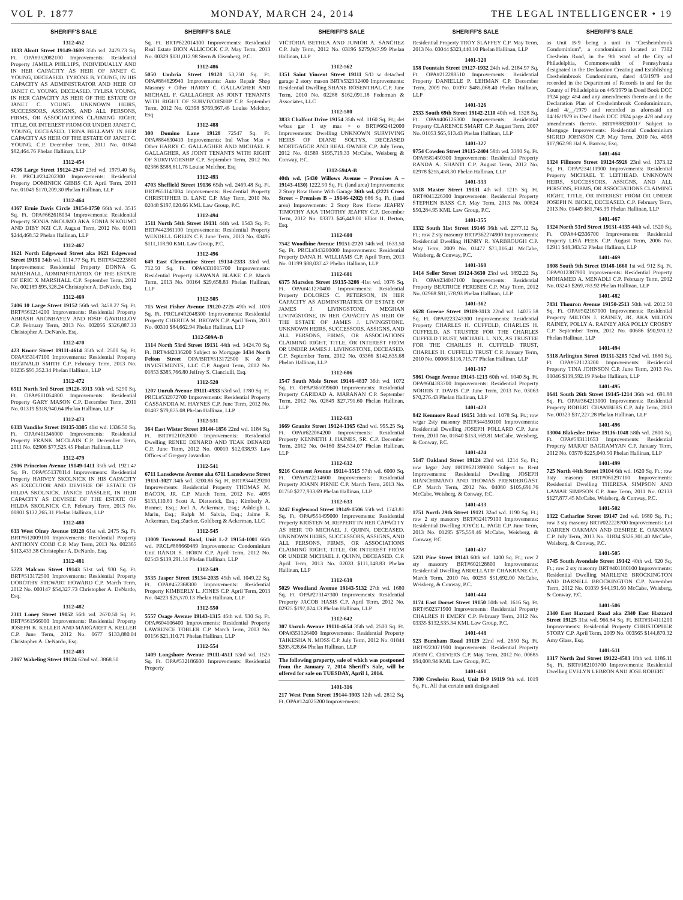VOL P. 1877 MONDAY, MARCH 24, 2014 THE LEGAL INTELLIGENCER • 19
SHERIFF'S SALE
1312-452
1033 Alcott Street 19149-3609 35th wd. 2479.73 Sq. Ft. OPA#352082100 Improvements: Residential Property JAMILA PHILLIPS, INDIVIDUALLY AND IN HER CAPACITY AS HEIR OF JANET C. YOUNG, DECEASED. TYRONE B. YOUNG, IN HIS CAPACITY AS ADMINISTRATOR AND HEIR OF JANET C. YOUNG, DECEASED. TYLISA YOUNG, IN HER CAPACITY AS HEIR OF THE ESTATE OF JANET C. YOUNG. UNKNOWN HEIRS, SUCCESSORS, ASSIGNS, AND ALL PERSONS, FIRMS, OR ASSOCIATIONS CLAIMING RIGHT, TITLE, OR INTEREST FROM OR UNDER JANET C. YOUNG, DECEASED. TRINA BELLAMY IN HER CAPACITY AS HEIR OF THE ESTATE OF JANET C. YOUNG. C.P. December Term, 2011 No. 01840 $82,464.76 Phelan Hallinan, LLP
1312-454
4736 Large Street 19124-2947 23rd wd. 1979.40 Sq. Ft. PRCL#234202300 Improvements: Residential Property DOMINICK GIBBS C.P. April Term, 2013 No. 01049 $170,209.30 Phelan Hallinan, LLP
1312-464
4367 Ernie Davis Circle 19154-1750 66th wd. 3515 Sq. Ft. OPA#662618034 Improvements: Residential Property SONIA NKOUMO AKA SONIA N'KOUMO AND DIBY NZI C.P. August Term, 2012 No. 01011 $244,468.52 Phelan Hallinan, LLP
1312-467
1621 North Edgewood Street aka 1621 Edgewood Street 19151 34th wd. 1114.77 Sq. Ft. BRT#342223800 Improvements: Residential Property DONNA G. MARSHALL, ADMINISTRATRIX OF THE ESTATE OF ERIC X MARSHALL C.P. September Term, 2012 No. 002189 $95,328.24 Christopher A. DeNardo, Esq.
1312-469
7406 10 Large Street 19152 56th wd. 3458.27 Sq. Ft. BRT#561214200 Improvements: Residential Property ABRASH ARONBAYEV AND IOSIF GAVRIELOV C.P. February Term, 2013 No. 002056 $326,887.33 Christopher A. DeNardo, Esq.
1312-470
423 Knorr Street 19111-4614 35th wd. 2500 Sq. Ft. OPA#353147100 Improvements: Residential Property REGINALD SMITH C.P. February Term, 2013 No. 03235 $95,352.34 Phelan Hallinan, LLP
1312-472
6511 North 3rd Street 19126-3913 50th wd. 5250 Sq. Ft. OPA#611054800 Improvements: Residential Property GARY MASON C.P. December Term, 2011 No. 01319 $318,940.64 Phelan Hallinan, LLP
1312-473
6333 Vandike Street 19135-3305 41st wd. 1336.50 Sq. Ft. OPA#411346000 Improvements: Residential Property FRANK MCCLAIN C.P. December Term, 2011 No. 02908 $77,525.45 Phelan Hallinan, LLP
1312-479
2906 Princeton Avenue 19149-1411 35th wd. 1921.47 Sq. Ft. OPA#551378114 Improvements: Residential Property HARVEY SKOLNICK IN HIS CAPACITY AS EXECUTOR AND DEVISEE OF ESTATE OF HILDA SKOLNICK. JANICE DASSLER, IN HEIR CAPACITY AS DEVISEE OF THE ESTATE OF HILDA SKOLNICK C.P. February Term, 2013 No. 00801 $132,265.31 Phelan Hallinan, LLP
1312-480
633 West Olney Avenue 19120 61st wd. 2475 Sq. Ft. BRT#612009100 Improvements: Residential Property ANTHONY COBB C.P. May Term, 2013 No. 002365 $113,433.38 Christopher A. DeNardo, Esq.
1312-481
5723 Malcom Street 19143 51st wd. 930 Sq. Ft. BRT#513172500 Improvements: Residential Property DOROTHY STEWART HOWARD C.P. March Term, 2012 No. 000147 $54,327.73 Christopher A. DeNardo, Esq.
1312-482
2311 Loney Street 19152 56th wd. 2670.50 Sq. Ft. BRT#561566000 Improvements: Residential Property JOSEPH K. KELLER AND MARGARET A. KELLER C.P. June Term, 2012 No. 0677 $133,880.04 Christopher A. DeNardo, Esq.
1312-483
2167 Wakeling Street 19124 62nd wd. 3868.50
SHERIFF'S SALE
Sq. Ft. BRT#622014300 Improvements: Residential Real Estate DION ALLICOCK C.P. May Term, 2013 No. 00329 $131,012.98 Stern & Eisenberg, P.C.
1312-486
5050 Umbria Street 19128 53,750 Sq. Ft. OPA#884629940 Improvements: Auto Repair Shop Masonry + Other HARRY C. GALLAGHER AND MICHAEL F. GALLAGHER AS JOINT TENANTS WITH RIGHT OF SURVIVORSHIP C.P. September Term, 2012 No. 02398 $769,967.46 Louise Melchor, Esq
1312-488
300 Domino Lane 19128 72547 Sq. Ft. OPA#884630410 Improvements: Ind Whse Mas + Other HARRY C. GALLAGHER AND MICHAEL F. GALLAGHER, AS JOINT TENANTS WITH RIGHT OF SURVIVORSHIP C.P. September Term, 2012 No. 02386 $588,611.76 Louise Melchor, Esq
1312-493
4703 Sheffield Street 19136 65th wd. 2469.48 Sq. Ft. BRT#651147004 Improvements: Residential Property CHRISTIPHER D. LANE C.P. May Term, 2010 No. 02048 $197,020.66 KML Law Group, P.C.
1312-494
1511 North 54th Street 19131 44th wd. 1543 Sq. Ft. BRT#442361100 Improvements: Residential Property WENDELL GREEN C.P. June Term, 2013 No. 03495 $111,118.90 KML Law Group, P.C.
1312-496
649 East Clementine Street 19134-2333 33rd wd. 712.50 Sq. Ft. OPA#331015700 Improvements: Residential Property KAWANA BLAKE C.P. March Term, 2013 No. 00164 $29,658.83 Phelan Hallinan, LLP
1312-505
715 West Fisher Avenue 19120-2725 49th wd. 1076 Sq. Ft. PRCL#492048300 Improvements: Residential Property CHERITA M. BROWN C.P. April Term, 2013 No. 00310 $84,662.94 Phelan Hallinan, LLP
1312-509A-B
1314 North 53rd Street 19131 44th wd. 1424.70 Sq. Ft. BRT#442336200 Subject to Mortgage 1434 North Felton Street OPA/BRT#513172500 K & F INVESTMENTS, LLC C.P. August Term, 2012 No. 01853 $385,766.80 Jeffrey S. Cianciulli, Esq.
1312-520
1207 Unruh Avenue 19111-4933 53rd wd. 1780 Sq. Ft. PRCL#532072700 Improvements: Residential Property CASSANDRA M. HAYNES C.P. June Term, 2012 No. 01487 $79,875.08 Phelan Hallinan, LLP
1312-531
364 East Wister Street 19144-1856 22nd wd. 1184 Sq. Ft. BRT#121052000 Improvements: Residential Dwelling RENEE DENARD AND TEAK DENARD C.P. June Term, 2012 No. 00010 $12,038.93 Law Offices of Gregory Javardian
1312-541
6711 Lansdowne Avenue aka 6711 Lansdowne Street 19151-3027 34th wd. 3200.86 Sq. Ft. BRT#344029200 Improvements: Residential Property THOMAS M. BACON, JR. C.P. March Term, 2012 No. 4095 $133,110.81 Scott A. Dietterick, Esq.; Kimberly A. Bonner, Esq.; Joel A. Ackerman, Esq.; Ashleigh L. Marin, Esq.; Ralph M. Salvia, Esq.; Jaime R. Ackerman, Esq.;Zucker, Goldberg & Ackerman, LLC
1312-545
13009 Townsend Road, Unit L-2 19154-1001 66th wd. PRCL#888660489 Improvements: Condominium Unit RANDI S. HORN C.P. April Term, 2012 No. 02543 $139,291.14 Phelan Hallinan, LLP
1312-549
3535 Jasper Street 19134-2035 45th wd. 1049.22 Sq. Ft. OPA#452368300 Improvements: Residential Property KIMBERLY L. JONES C.P. April Term, 2013 No. 04223 $25,570.13 Phelan Hallinan, LLP
1312-550
5557 Osage Avenue 19143-1315 46th wd. 930 Sq. Ft. OPA#604106400 Improvements: Residential Property LAWRENCE TOBLER C.P. March Term, 2013 No. 00156 $21,110.71 Phelan Hallinan, LLP
1312-554
1409 Longshore Avenue 19111-4511 53rd wd. 1525 Sq. Ft. OPA#532186600 Improvements: Residential Property
SHERIFF'S SALE
VICTORIA BETHEA AND JUNIOR A. SANCHEZ C.P. July Term, 2012 No. 03196 $279,947.99 Phelan Hallinan, LLP
1312-562
1351 Saint Vincent Street 19111 S/D w detached garage 2 story mason BRT#532332400 Improvements: Residential Dwelling SHANE ROSENTHAL C.P. June Term, 2010 No. 02288 $162,091.18 Federman & Associates, LLC
1312-580
3833 Chalfont Drive 19154 35th wd. 1160 Sq. Ft.; det w/bas gar 1 sty mas + o BRT#662412000 Improvements: Dwelling UNKNOWN SURVIVING HEIRS OF DIANE SOLTYS, DECEASED MORTGAGOR AND REAL OWNER C.P. July Term, 2012 No. 01589 $195,719.33 McCabe, Weisberg & Conway, P.C.
1312-594A-B
40th wd. (5430 Willows Avenue – Premises A – 19143-4130) 1222.50 Sq. Ft. (land area) Improvements: 2 Story Row Home With Garage 36th wd. (2221 Cross Street – Premises B – 19146-4202) 686 Sq. Ft. (land area) Improvements: 2 Story Row Home JEAFRY TIMOTHY AKA TIMOTHY JEAFRY C.P. December Term, 2012 No. 03373 $46,449.01 Elliot H. Berton, Esq.
1312-600
7542 Woodbine Avenue 19151-2720 34th wd. 1633.50 Sq. Ft. PRCL#343200000 Improvements: Residential Property DANA H. WILLIAMS C.P. April Term, 2013 No. 01199 $88,037.47 Phelan Hallinan, LLP
1312-601
6375 Marsden Street 19135-3208 41st wd. 1076 Sq. Ft. OPA#411270400 Improvements: Residential Property DOLORES C. PETERSON, IN HER CAPACITY AS ADMINSTRATRIX OF ESTATE OF JAMES J. LIVINGSTONE. MEGHAN LIVINGSTONE, IN HER CAPACITY AS HEIR OF THE ESTATE OF JAMES J. LIVINGSTONE. UNKNOWN HEIRS, SUCCESSORS, ASSIGNS, AND ALL PERSONS, FIRMS, OR ASSOCIATIONS CLAIMING RIGHT, TITLE, OR INTEREST FROM OR UNDER JAMES J. LIVINGSTONE, DECEASED. C.P. September Term, 2012 No. 03366 $142,635.68 Phelan Hallinan, LLP
1312-606
1547 South Mole Street 19146-4837 36th wd. 1072 Sq. Ft. OPA#365099600 Improvements: Residential Property CARIDAD A. MARANAN C.P. September Term, 2012 No. 02849 $27,791.60 Phelan Hallinan, LLP
1312-613
1669 Granite Street 19124-1365 62nd wd. 995.25 Sq. Ft. OPA#622084200 Improvements: Residential Property KENNETH J. HAINES, SR. C.P. December Term, 2012 No. 04160 $54,534.07 Phelan Hallinan, LLP
1312-632
9216 Convent Avenue 19114-3515 57th wd. 6000 Sq. Ft. OPA#572214600 Improvements: Residential Property JOANN PIRNIE C.P. March Term, 2013 No. 01750 $277,933.69 Phelan Hallinan, LLP
1312-633
3247 Englewood Street 19149-1506 55th wd. 1743.81 Sq. Ft. OPA#551499000 Improvements: Residential Property KRISTEN M. REPPERT IN HER CAPACITY AS HEIR TO MICHAEL J. QUINN, DECEASED. UNKNOWN HEIRS, SUCCESSORS, ASSIGNS, AND ALL PERSONS, FIRMS, OR ASSOCIATIONS CLAIMING RIGHT, TITLE, OR INTEREST FROM OR UNDER MICHAEL J. QUINN, DECEASED. C.P. April Term, 2013 No. 02033 $111,148.83 Phelan Hallinan, LLP
1312-638
5029 Woodland Avenue 19143-5132 27th wd. 1680 Sq. Ft. OPA#273147300 Improvements: Residential Property JACOB HASIS C.P. April Term, 2012 No. 02925 $197,024.13 Phelan Hallinan, LLP
1312-642
307 Unruh Avenue 19111-4654 35th wd. 2500 Sq. Ft. OPA#353126400 Improvements: Residential Property TAIKESHA N. MOSS C.P. July Term, 2012 No. 01844 $205,828.64 Phelan Hallinan, LLP
The following property, sale of which was postponed from the January 7, 2014 Sheriff's Sale, will be offered for sale on TUESDAY, April 1, 2014.
1401-316
217 West Penn Street 19144-3903 12th wd. 2812 Sq. Ft. OPA#124025200 Improvements:
SHERIFF'S SALE
Residential Property TROY SLAFFEY C.P. May Term, 2013 No. 03044 $323,440.10 Phelan Hallinan, LLP
1401-320
158 Fountain Street 19127-1932 24th wd. 2184.97 Sq. Ft. OPA#212288510 Improvements: Residential Property DANIELLE P. LEHMAN C.P. December Term, 2009 No. 01097 $485,068.40 Phelan Hallinan, LLP
1401-326
2533 South 69th Street 19142-2110 40th wd. 1328 Sq. Ft. OPA#406126300 Improvements: Residential Property CLARENCE SMART C.P. August Term, 2007 No. 01053 $65,613.43 Phelan Hallinan, LLP
1401-327
9754 Cowden Street 19115-2404 58th wd. 3380 Sq. Ft. OPA#581450300 Improvements: Residential Property RANDA A. SHANTI C.P. August Term, 2012 No. 02978 $255,458.30 Phelan Hallinan, LLP
1401-333
5518 Master Street 19131 4th wd. 1215 Sq. Ft. BRT#041226300 Improvements: Residential Property STEPHEN BASS C.P. May Term, 2013 No. 00824 $50,284.95 KML Law Group, P.C.
1401-355
1332 South 31st Street 19146 36th wd. 2277.12 Sq. Ft.; row 2 sty masonry BRT#362274900 Improvements: Residential Dwelling HENRY R. YARBROUGH C.P. May Term, 2009 No. 01477 $71,016.41 McCabe, Weisberg, & Conway, P.C.
1401-360
1414 Seller Street 19124-3630 23rd wd. 1892.22 Sq. Ft. OPA#234047100 Improvements: Residential Property BEATRICE FEREBEE C.P. May Term, 2012 No. 02968 $81,578.93 Phelan Hallinan, LLP
1401-362
6628 Greene Street 19119-3113 22nd wd. 14075.58 Sq. Ft. OPA#223243300 Improvements: Residential Property CHARLES H. CUFFELD, CHARLES H. CUFFELD, AS TRUSTEE FOR THE CHARLES CUFFELD TRUST, MICHAEL L. NIX, AS TRUSTEE FOR THE CHARLES H. CUFFELD TRUST, CHARLES H. CUFFELD TRUST C.P. January Term, 2010 No. 00068 $116,715.77 Phelan Hallinan, LLP
1401-397
5861 Osage Avenue 19143-1213 60th wd. 1040 Sq. Ft. OPA#604183700 Improvements: Residential Property NORRIS T. DAVIS C.P. June Term, 2013 No. 03063 $70,276.43 Phelan Hallinan, LLP
1401-423
842 Kenmore Road 19151 34th wd. 1078 Sq. Ft.; row w/gar 2sty masonry BRT#344350100 Improvements: Residential Dwelling JOSEPH POLLARD C.P. June Term, 2010 No. 01840 $153,569.81 McCabe, Weisberg, & Conway, P.C.
1401-424
5147 Oakland Street 19124 23rd wd. 1214 Sq. Ft.; row b/gar 2sty BRT#621399800 Subject to Rent Improvements: Residential Dwelling JOSEPH BIANCHIMANO AND THOMAS PRENDERGAST C.P. March Term, 2012 No. 04080 $105,691.76 McCabe, Weisberg, & Conway, P.C.
1401-433
1751 North 29th Street 19121 32nd wd. 1190 Sq. Ft.; row 2 sty masonry BRT#324179100 Improvements: Residential Dwelling JOYCE L. PAGE C.P. June Term, 2013 No. 01295 $75,558.46 McCabe, Weisberg, & Conway, P.C.
1401-437
5231 Pine Street 19143 60th wd. 1400 Sq. Ft.; row 2 sty masonry BRT#602128800 Improvements: Residential Dwelling ABDELLATIF CHAKRANE C.P. March Term, 2010 No. 00259 $51,692.00 McCabe, Weisberg, & Conway, P.C.
1401-444
1174 East Dorset Street 19150 50th wd. 1616 Sq. Ft. BRT#502371900 Improvements: Residential Property CHALRES H EMERY C.P. February Term, 2012 No. 03335 $132,535.34 KML Law Group, P.C.
1401-448
523 Burnham Road 19119 22nd wd. 2650 Sq. Ft. BRT#223071900 Improvements: Residential Property JOHN C. CHIVERS C.P. May Term, 2012 No. 00685 $94,008.94 KML Law Group, P.C.
1401-461
7300 Cresheim Road, Unit B-9 19119 9th wd. 1019 Sq. Ft.. All that certain unit designated
SHERIFF'S SALE
as Unit B-9 being a unit in "Cresheimbrook Condominium", a condominium located at 7302 Cresheim Road, in the 9th ward of the City of Philadelphia, Commonwealth of Pennsylvania designated in the Declaration Creating and Establishing Cresheimbrook Condominum, dated 4/3/1979 and recorded in the Department of Records in and for the County of Philadelphia on 4/6/1979 in Deed Book DCC 1924 page 454 and any amendments thereto and in the Declaration Plan of Cresheimbrook Condominimum, dated 4/__/1979 and recorded as aforesaid on 04/16/1979 in Deed Book DCC 1924 page 478 and any amendments thereto. BRT#888200017 Subject to Mortgage Improvements: Residential Condominium SIGRID JOHNSON C.P. May Term, 2010 No. 4008 $17,962.98 Hal A. Barrow, Esq.
1401-464
1324 Fillmore Street 19124-5926 23rd wd. 1373.12 Sq. Ft. OPA#234111900 Improvements: Residential Property MICHAEL T. LEITHEAD. UNKNOWN HEIRS, SUCCESSORS, ASSIGNS, AND ALL PERSONS, FIRMS, OR ASSOCIATIONS CLAIMING RIGHT, TITLE, OR INTEREST FROM OR UNDER JOSEPH N. BICKE, DECEASED. C.P. February Term, 2013 No. 01449 $81,745.39 Phelan Hallinan, LLP
1401-467
1324 North 53rd Street 19131-4335 44th wd. 1520 Sq. Ft. OPA#442336700 Improvements: Residential Property LISA PEEK C.P. August Term, 2006 No. 02911 $48,383.52 Phelan Hallinan, LLP
1401-469
1808 South 9th Street 19148-1660 1st wd. 912 Sq. Ft. OPA#012387900 Improvements: Residential Property MOHAMED A. MENADLI C.P. February Term, 2012 No. 03243 $269,783.92 Phelan Hallinan, LLP
1401-482
7831 Thouron Avenue 19150-2513 50th wd. 2012.50 Sq. Ft. OPA#502167000 Improvements: Residential Property MILTON J. RAINEY, JR. AKA MILTON RAINEY, POLLY A. RAINEY AKA POLLY CROSBY C.P. September Term, 2012 No. 00686 $90,970.32 Phelan Hallinan, LLP
1401-494
5318 Arlington Street 19131-3205 52nd wd. 1680 Sq. Ft. OPA#521123200 Improvements: Residential Property TINA JOHNSON C.P. June Term, 2013 No. 00046 $139,592.19 Phelan Hallinan, LLP
1401-495
1641 South 26th Street 19145-1214 36th wd. 691.88 Sq. Ft. OPA#364213000 Improvements: Residential Property ROBERT CHAMBERS C.P. July Term, 2013 No. 00323 $37,227.28 Phelan Hallinan, LLP
1401-496
13004 Blakeslee Drive 19116-1048 58th wd. 2800 Sq. Ft. OPA#583111653 Improvements: Residential Property MARAT BAGRAMYAN C.P. January Term, 2012 No. 03570 $225,040.50 Phelan Hallinan, LLP
1401-499
725 North 44th Street 19104 6th wd. 1620 Sq. Ft.; row 3sty masonry BRT#061297110 Improvements: Residential Dwelling THERESA SIMPSON AND LAMAR SIMPSON C.P. June Term, 2011 No. 02133 $127,877.45 McCabe, Weisberg, & Conway, P.C.
1401-502
1322 Catharine Street 19147 2nd wd. 1680 Sq. Ft.; row 3 sty masonry BRT#022228700 Improvements: Lot DARREN OAKMAN AND DESIREE E. OAKMAN C.P. July Term, 2013 No. 01834 $326,301.40 McCabe, Weisberg, & Conway, P.C.
1401-505
1745 South Avondale Street 19142 40th wd. 920 Sq. Ft.; row 2 sty masonry BRT#401180100 Improvements: Residential Dwelling MARLENE BROCKINGTON AND DARNELL BROCKINGTON C.P. November Term, 2012 No. 01039 $44,191.60 McCabe, Weisberg, & Conway, P.C.
1401-506
2340 East Hazzard Road aka 2340 East Hazzard Street 19125 31st wd. 966.84 Sq. Ft. BRT#314111200 Improvements: Residential Property CHRISTOPHER STORY C.P. April Term, 2009 No. 003565 $144,870.32 Amy Glass, Esq.
1401-511
1317 North 2nd Street 19122-4503 18th wd. 1186.11 Sq. Ft. BRT#182103700 Improvements: Residential Dwelling EVELYN LEBRON AND JOSE ROBERT